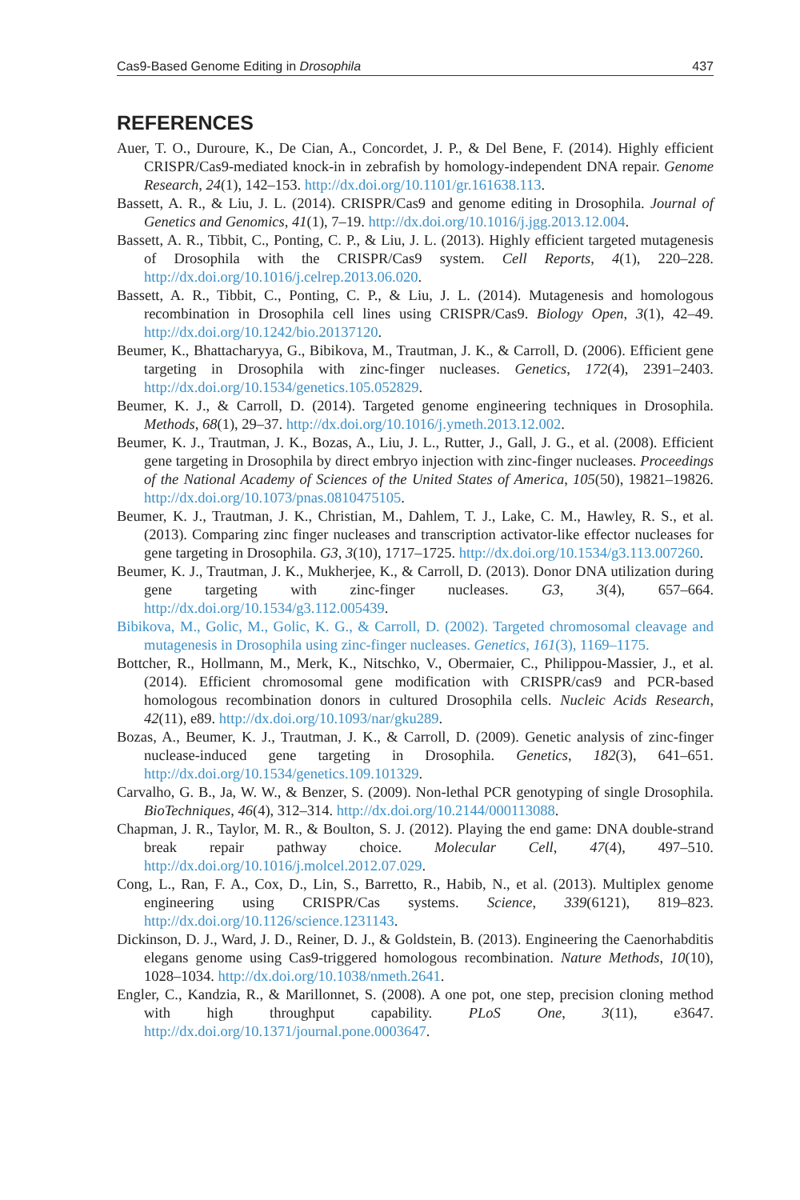Cas9-Based Genome Editing in Drosophila 437
REFERENCES
Auer, T. O., Duroure, K., De Cian, A., Concordet, J. P., & Del Bene, F. (2014). Highly efficient CRISPR/Cas9-mediated knock-in in zebrafish by homology-independent DNA repair. Genome Research, 24(1), 142–153. http://dx.doi.org/10.1101/gr.161638.113.
Bassett, A. R., & Liu, J. L. (2014). CRISPR/Cas9 and genome editing in Drosophila. Journal of Genetics and Genomics, 41(1), 7–19. http://dx.doi.org/10.1016/j.jgg.2013.12.004.
Bassett, A. R., Tibbit, C., Ponting, C. P., & Liu, J. L. (2013). Highly efficient targeted mutagenesis of Drosophila with the CRISPR/Cas9 system. Cell Reports, 4(1), 220–228. http://dx.doi.org/10.1016/j.celrep.2013.06.020.
Bassett, A. R., Tibbit, C., Ponting, C. P., & Liu, J. L. (2014). Mutagenesis and homologous recombination in Drosophila cell lines using CRISPR/Cas9. Biology Open, 3(1), 42–49. http://dx.doi.org/10.1242/bio.20137120.
Beumer, K., Bhattacharyya, G., Bibikova, M., Trautman, J. K., & Carroll, D. (2006). Efficient gene targeting in Drosophila with zinc-finger nucleases. Genetics, 172(4), 2391–2403. http://dx.doi.org/10.1534/genetics.105.052829.
Beumer, K. J., & Carroll, D. (2014). Targeted genome engineering techniques in Drosophila. Methods, 68(1), 29–37. http://dx.doi.org/10.1016/j.ymeth.2013.12.002.
Beumer, K. J., Trautman, J. K., Bozas, A., Liu, J. L., Rutter, J., Gall, J. G., et al. (2008). Efficient gene targeting in Drosophila by direct embryo injection with zinc-finger nucleases. Proceedings of the National Academy of Sciences of the United States of America, 105(50), 19821–19826. http://dx.doi.org/10.1073/pnas.0810475105.
Beumer, K. J., Trautman, J. K., Christian, M., Dahlem, T. J., Lake, C. M., Hawley, R. S., et al. (2013). Comparing zinc finger nucleases and transcription activator-like effector nucleases for gene targeting in Drosophila. G3, 3(10), 1717–1725. http://dx.doi.org/10.1534/g3.113.007260.
Beumer, K. J., Trautman, J. K., Mukherjee, K., & Carroll, D. (2013). Donor DNA utilization during gene targeting with zinc-finger nucleases. G3, 3(4), 657–664. http://dx.doi.org/10.1534/g3.112.005439.
Bibikova, M., Golic, M., Golic, K. G., & Carroll, D. (2002). Targeted chromosomal cleavage and mutagenesis in Drosophila using zinc-finger nucleases. Genetics, 161(3), 1169–1175.
Bottcher, R., Hollmann, M., Merk, K., Nitschko, V., Obermaier, C., Philippou-Massier, J., et al. (2014). Efficient chromosomal gene modification with CRISPR/cas9 and PCR-based homologous recombination donors in cultured Drosophila cells. Nucleic Acids Research, 42(11), e89. http://dx.doi.org/10.1093/nar/gku289.
Bozas, A., Beumer, K. J., Trautman, J. K., & Carroll, D. (2009). Genetic analysis of zinc-finger nuclease-induced gene targeting in Drosophila. Genetics, 182(3), 641–651. http://dx.doi.org/10.1534/genetics.109.101329.
Carvalho, G. B., Ja, W. W., & Benzer, S. (2009). Non-lethal PCR genotyping of single Drosophila. BioTechniques, 46(4), 312–314. http://dx.doi.org/10.2144/000113088.
Chapman, J. R., Taylor, M. R., & Boulton, S. J. (2012). Playing the end game: DNA double-strand break repair pathway choice. Molecular Cell, 47(4), 497–510. http://dx.doi.org/10.1016/j.molcel.2012.07.029.
Cong, L., Ran, F. A., Cox, D., Lin, S., Barretto, R., Habib, N., et al. (2013). Multiplex genome engineering using CRISPR/Cas systems. Science, 339(6121), 819–823. http://dx.doi.org/10.1126/science.1231143.
Dickinson, D. J., Ward, J. D., Reiner, D. J., & Goldstein, B. (2013). Engineering the Caenorhabditis elegans genome using Cas9-triggered homologous recombination. Nature Methods, 10(10), 1028–1034. http://dx.doi.org/10.1038/nmeth.2641.
Engler, C., Kandzia, R., & Marillonnet, S. (2008). A one pot, one step, precision cloning method with high throughput capability. PLoS One, 3(11), e3647. http://dx.doi.org/10.1371/journal.pone.0003647.